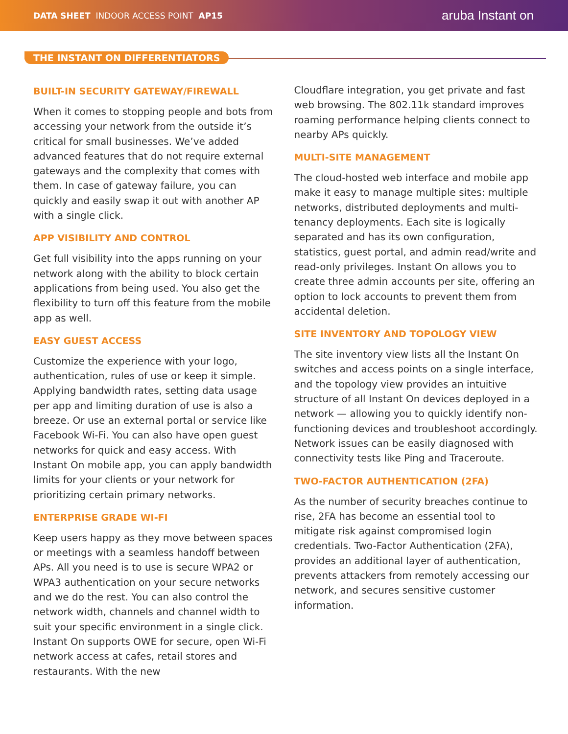DATA SHEET INDOOR ACCESS POINT AP15
aruba Instant on
THE INSTANT ON DIFFERENTIATORS
BUILT-IN SECURITY GATEWAY/FIREWALL
When it comes to stopping people and bots from accessing your network from the outside it’s critical for small businesses. We’ve added advanced features that do not require external gateways and the complexity that comes with them. In case of gateway failure, you can quickly and easily swap it out with another AP with a single click.
APP VISIBILITY AND CONTROL
Get full visibility into the apps running on your network along with the ability to block certain applications from being used. You also get the flexibility to turn off this feature from the mobile app as well.
EASY GUEST ACCESS
Customize the experience with your logo, authentication, rules of use or keep it simple. Applying bandwidth rates, setting data usage per app and limiting duration of use is also a breeze. Or use an external portal or service like Facebook Wi-Fi. You can also have open guest networks for quick and easy access. With Instant On mobile app, you can apply bandwidth limits for your clients or your network for prioritizing certain primary networks.
ENTERPRISE GRADE WI-FI
Keep users happy as they move between spaces or meetings with a seamless handoff between APs. All you need is to use is secure WPA2 or WPA3 authentication on your secure networks and we do the rest. You can also control the network width, channels and channel width to suit your specific environment in a single click. Instant On supports OWE for secure, open Wi-Fi network access at cafes, retail stores and restaurants. With the new
Cloudflare integration, you get private and fast web browsing. The 802.11k standard improves roaming performance helping clients connect to nearby APs quickly.
MULTI-SITE MANAGEMENT
The cloud-hosted web interface and mobile app make it easy to manage multiple sites: multiple networks, distributed deployments and multi-tenancy deployments. Each site is logically separated and has its own configuration, statistics, guest portal, and admin read/write and read-only privileges. Instant On allows you to create three admin accounts per site, offering an option to lock accounts to prevent them from accidental deletion.
SITE INVENTORY AND TOPOLOGY VIEW
The site inventory view lists all the Instant On switches and access points on a single interface, and the topology view provides an intuitive structure of all Instant On devices deployed in a network — allowing you to quickly identify non-functioning devices and troubleshoot accordingly. Network issues can be easily diagnosed with connectivity tests like Ping and Traceroute.
TWO-FACTOR AUTHENTICATION (2FA)
As the number of security breaches continue to rise, 2FA has become an essential tool to mitigate risk against compromised login credentials. Two-Factor Authentication (2FA), provides an additional layer of authentication, prevents attackers from remotely accessing our network, and secures sensitive customer information.